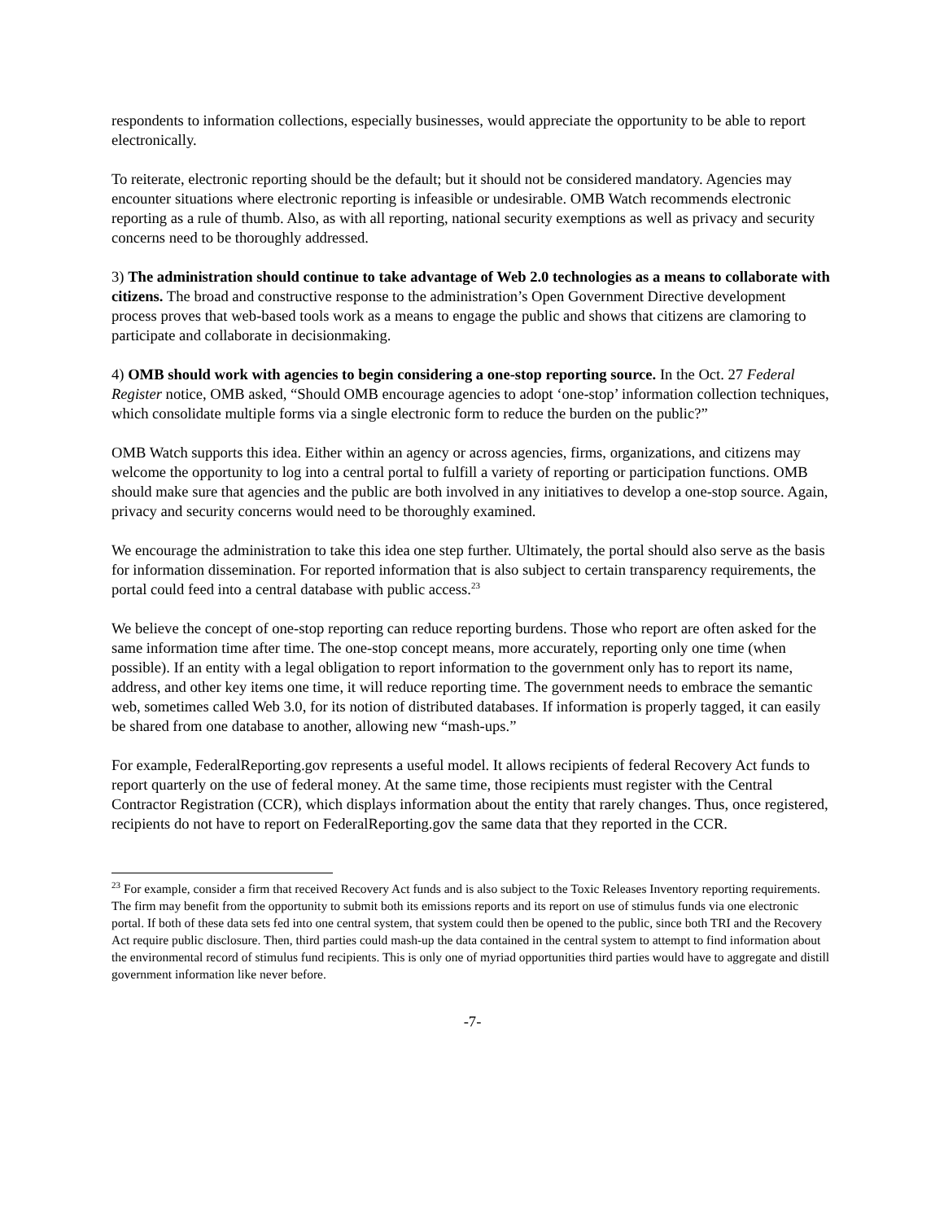respondents to information collections, especially businesses, would appreciate the opportunity to be able to report electronically.
To reiterate, electronic reporting should be the default; but it should not be considered mandatory. Agencies may encounter situations where electronic reporting is infeasible or undesirable. OMB Watch recommends electronic reporting as a rule of thumb. Also, as with all reporting, national security exemptions as well as privacy and security concerns need to be thoroughly addressed.
3) The administration should continue to take advantage of Web 2.0 technologies as a means to collaborate with citizens. The broad and constructive response to the administration’s Open Government Directive development process proves that web-based tools work as a means to engage the public and shows that citizens are clamoring to participate and collaborate in decisionmaking.
4) OMB should work with agencies to begin considering a one-stop reporting source. In the Oct. 27 Federal Register notice, OMB asked, “Should OMB encourage agencies to adopt ‘one-stop’ information collection techniques, which consolidate multiple forms via a single electronic form to reduce the burden on the public?”
OMB Watch supports this idea. Either within an agency or across agencies, firms, organizations, and citizens may welcome the opportunity to log into a central portal to fulfill a variety of reporting or participation functions. OMB should make sure that agencies and the public are both involved in any initiatives to develop a one-stop source. Again, privacy and security concerns would need to be thoroughly examined.
We encourage the administration to take this idea one step further. Ultimately, the portal should also serve as the basis for information dissemination. For reported information that is also subject to certain transparency requirements, the portal could feed into a central database with public access.<sup>23</sup>
We believe the concept of one-stop reporting can reduce reporting burdens. Those who report are often asked for the same information time after time. The one-stop concept means, more accurately, reporting only one time (when possible). If an entity with a legal obligation to report information to the government only has to report its name, address, and other key items one time, it will reduce reporting time. The government needs to embrace the semantic web, sometimes called Web 3.0, for its notion of distributed databases. If information is properly tagged, it can easily be shared from one database to another, allowing new “mash-ups.”
For example, FederalReporting.gov represents a useful model. It allows recipients of federal Recovery Act funds to report quarterly on the use of federal money. At the same time, those recipients must register with the Central Contractor Registration (CCR), which displays information about the entity that rarely changes. Thus, once registered, recipients do not have to report on FederalReporting.gov the same data that they reported in the CCR.
<sup>23</sup> For example, consider a firm that received Recovery Act funds and is also subject to the Toxic Releases Inventory reporting requirements. The firm may benefit from the opportunity to submit both its emissions reports and its report on use of stimulus funds via one electronic portal. If both of these data sets fed into one central system, that system could then be opened to the public, since both TRI and the Recovery Act require public disclosure. Then, third parties could mash-up the data contained in the central system to attempt to find information about the environmental record of stimulus fund recipients. This is only one of myriad opportunities third parties would have to aggregate and distill government information like never before.
-7-